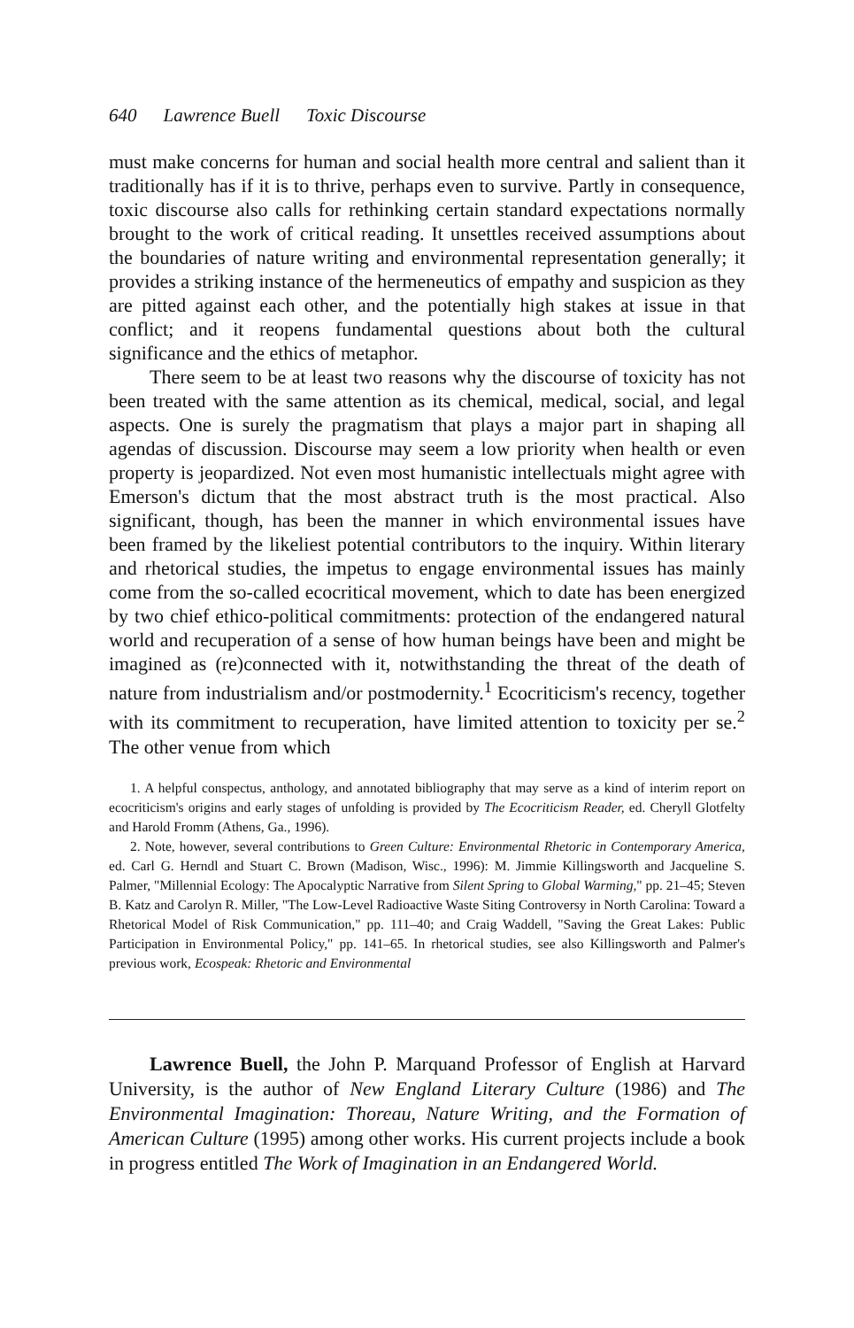640 Lawrence Buell Toxic Discourse
must make concerns for human and social health more central and salient than it traditionally has if it is to thrive, perhaps even to survive. Partly in consequence, toxic discourse also calls for rethinking certain standard expectations normally brought to the work of critical reading. It unsettles received assumptions about the boundaries of nature writing and environmental representation generally; it provides a striking instance of the hermeneutics of empathy and suspicion as they are pitted against each other, and the potentially high stakes at issue in that conflict; and it reopens fundamental questions about both the cultural significance and the ethics of metaphor.
There seem to be at least two reasons why the discourse of toxicity has not been treated with the same attention as its chemical, medical, social, and legal aspects. One is surely the pragmatism that plays a major part in shaping all agendas of discussion. Discourse may seem a low priority when health or even property is jeopardized. Not even most humanistic intellectuals might agree with Emerson's dictum that the most abstract truth is the most practical. Also significant, though, has been the manner in which environmental issues have been framed by the likeliest potential contributors to the inquiry. Within literary and rhetorical studies, the impetus to engage environmental issues has mainly come from the so-called ecocritical movement, which to date has been energized by two chief ethico-political commitments: protection of the endangered natural world and recuperation of a sense of how human beings have been and might be imagined as (re)connected with it, notwithstanding the threat of the death of nature from industrialism and/or postmodernity.<sup>1</sup> Ecocriticism's recency, together with its commitment to recuperation, have limited attention to toxicity per se.<sup>2</sup> The other venue from which
1. A helpful conspectus, anthology, and annotated bibliography that may serve as a kind of interim report on ecocriticism's origins and early stages of unfolding is provided by The Ecocriticism Reader, ed. Cheryll Glotfelty and Harold Fromm (Athens, Ga., 1996).
2. Note, however, several contributions to Green Culture: Environmental Rhetoric in Contemporary America, ed. Carl G. Herndl and Stuart C. Brown (Madison, Wisc., 1996): M. Jimmie Killingsworth and Jacqueline S. Palmer, "Millennial Ecology: The Apocalyptic Narrative from Silent Spring to Global Warming," pp. 21–45; Steven B. Katz and Carolyn R. Miller, "The Low-Level Radioactive Waste Siting Controversy in North Carolina: Toward a Rhetorical Model of Risk Communication," pp. 111–40; and Craig Waddell, "Saving the Great Lakes: Public Participation in Environmental Policy," pp. 141–65. In rhetorical studies, see also Killingsworth and Palmer's previous work, Ecospeak: Rhetoric and Environmental
Lawrence Buell, the John P. Marquand Professor of English at Harvard University, is the author of New England Literary Culture (1986) and The Environmental Imagination: Thoreau, Nature Writing, and the Formation of American Culture (1995) among other works. His current projects include a book in progress entitled The Work of Imagination in an Endangered World.